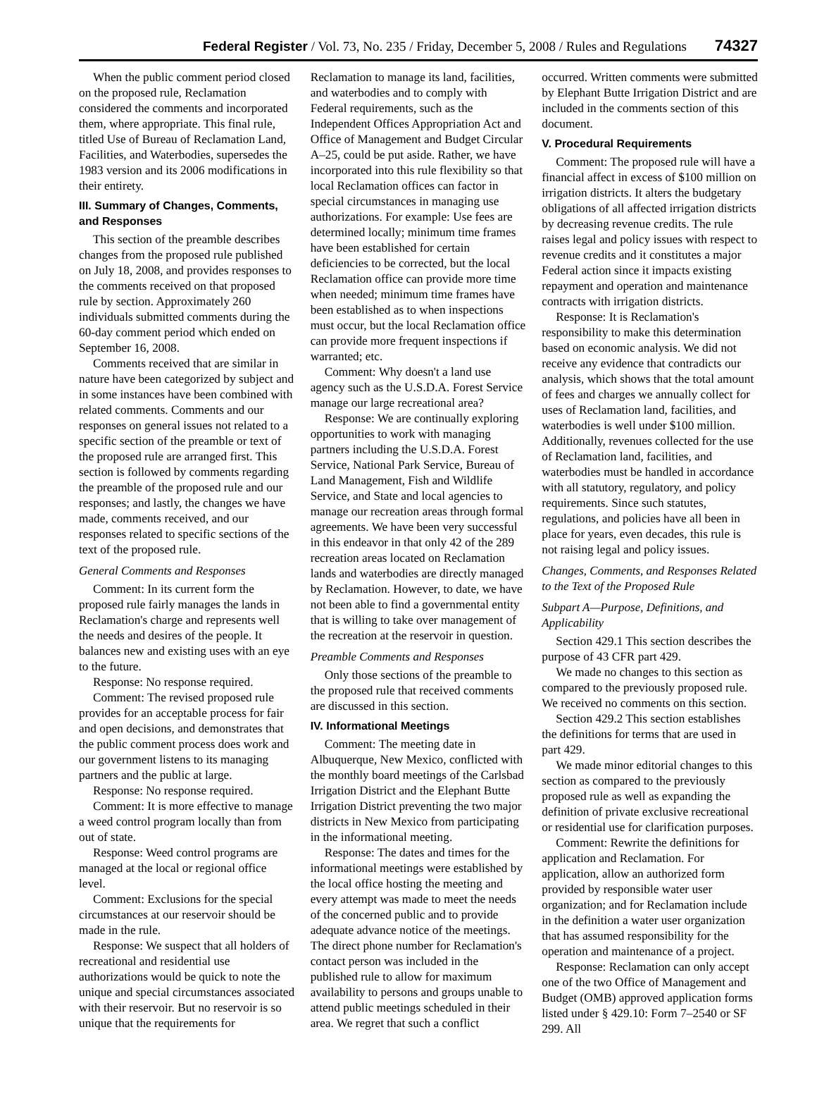Federal Register / Vol. 73, No. 235 / Friday, December 5, 2008 / Rules and Regulations 74327
When the public comment period closed on the proposed rule, Reclamation considered the comments and incorporated them, where appropriate. This final rule, titled Use of Bureau of Reclamation Land, Facilities, and Waterbodies, supersedes the 1983 version and its 2006 modifications in their entirety.
III. Summary of Changes, Comments, and Responses
This section of the preamble describes changes from the proposed rule published on July 18, 2008, and provides responses to the comments received on that proposed rule by section. Approximately 260 individuals submitted comments during the 60-day comment period which ended on September 16, 2008.
Comments received that are similar in nature have been categorized by subject and in some instances have been combined with related comments. Comments and our responses on general issues not related to a specific section of the preamble or text of the proposed rule are arranged first. This section is followed by comments regarding the preamble of the proposed rule and our responses; and lastly, the changes we have made, comments received, and our responses related to specific sections of the text of the proposed rule.
General Comments and Responses
Comment: In its current form the proposed rule fairly manages the lands in Reclamation's charge and represents well the needs and desires of the people. It balances new and existing uses with an eye to the future.
Response: No response required.
Comment: The revised proposed rule provides for an acceptable process for fair and open decisions, and demonstrates that the public comment process does work and our government listens to its managing partners and the public at large.
Response: No response required.
Comment: It is more effective to manage a weed control program locally than from out of state.
Response: Weed control programs are managed at the local or regional office level.
Comment: Exclusions for the special circumstances at our reservoir should be made in the rule.
Response: We suspect that all holders of recreational and residential use authorizations would be quick to note the unique and special circumstances associated with their reservoir. But no reservoir is so unique that the requirements for Reclamation to manage its land, facilities, and waterbodies and to comply with Federal requirements, such as the Independent Offices Appropriation Act and Office of Management and Budget Circular A–25, could be put aside. Rather, we have incorporated into this rule flexibility so that local Reclamation offices can factor in special circumstances in managing use authorizations. For example: Use fees are determined locally; minimum time frames have been established for certain deficiencies to be corrected, but the local Reclamation office can provide more time when needed; minimum time frames have been established as to when inspections must occur, but the local Reclamation office can provide more frequent inspections if warranted; etc.
Comment: Why doesn't a land use agency such as the U.S.D.A. Forest Service manage our large recreational area?
Response: We are continually exploring opportunities to work with managing partners including the U.S.D.A. Forest Service, National Park Service, Bureau of Land Management, Fish and Wildlife Service, and State and local agencies to manage our recreation areas through formal agreements. We have been very successful in this endeavor in that only 42 of the 289 recreation areas located on Reclamation lands and waterbodies are directly managed by Reclamation. However, to date, we have not been able to find a governmental entity that is willing to take over management of the recreation at the reservoir in question.
Preamble Comments and Responses
Only those sections of the preamble to the proposed rule that received comments are discussed in this section.
IV. Informational Meetings
Comment: The meeting date in Albuquerque, New Mexico, conflicted with the monthly board meetings of the Carlsbad Irrigation District and the Elephant Butte Irrigation District preventing the two major districts in New Mexico from participating in the informational meeting.
Response: The dates and times for the informational meetings were established by the local office hosting the meeting and every attempt was made to meet the needs of the concerned public and to provide adequate advance notice of the meetings. The direct phone number for Reclamation's contact person was included in the published rule to allow for maximum availability to persons and groups unable to attend public meetings scheduled in their area. We regret that such a conflict occurred. Written comments were submitted by Elephant Butte Irrigation District and are included in the comments section of this document.
V. Procedural Requirements
Comment: The proposed rule will have a financial affect in excess of $100 million on irrigation districts. It alters the budgetary obligations of all affected irrigation districts by decreasing revenue credits. The rule raises legal and policy issues with respect to revenue credits and it constitutes a major Federal action since it impacts existing repayment and operation and maintenance contracts with irrigation districts.
Response: It is Reclamation's responsibility to make this determination based on economic analysis. We did not receive any evidence that contradicts our analysis, which shows that the total amount of fees and charges we annually collect for uses of Reclamation land, facilities, and waterbodies is well under $100 million. Additionally, revenues collected for the use of Reclamation land, facilities, and waterbodies must be handled in accordance with all statutory, regulatory, and policy requirements. Since such statutes, regulations, and policies have all been in place for years, even decades, this rule is not raising legal and policy issues.
Changes, Comments, and Responses Related to the Text of the Proposed Rule
Subpart A—Purpose, Definitions, and Applicability
Section 429.1 This section describes the purpose of 43 CFR part 429.
We made no changes to this section as compared to the previously proposed rule. We received no comments on this section.
Section 429.2 This section establishes the definitions for terms that are used in part 429.
We made minor editorial changes to this section as compared to the previously proposed rule as well as expanding the definition of private exclusive recreational or residential use for clarification purposes.
Comment: Rewrite the definitions for application and Reclamation. For application, allow an authorized form provided by responsible water user organization; and for Reclamation include in the definition a water user organization that has assumed responsibility for the operation and maintenance of a project.
Response: Reclamation can only accept one of the two Office of Management and Budget (OMB) approved application forms listed under § 429.10: Form 7–2540 or SF 299. All